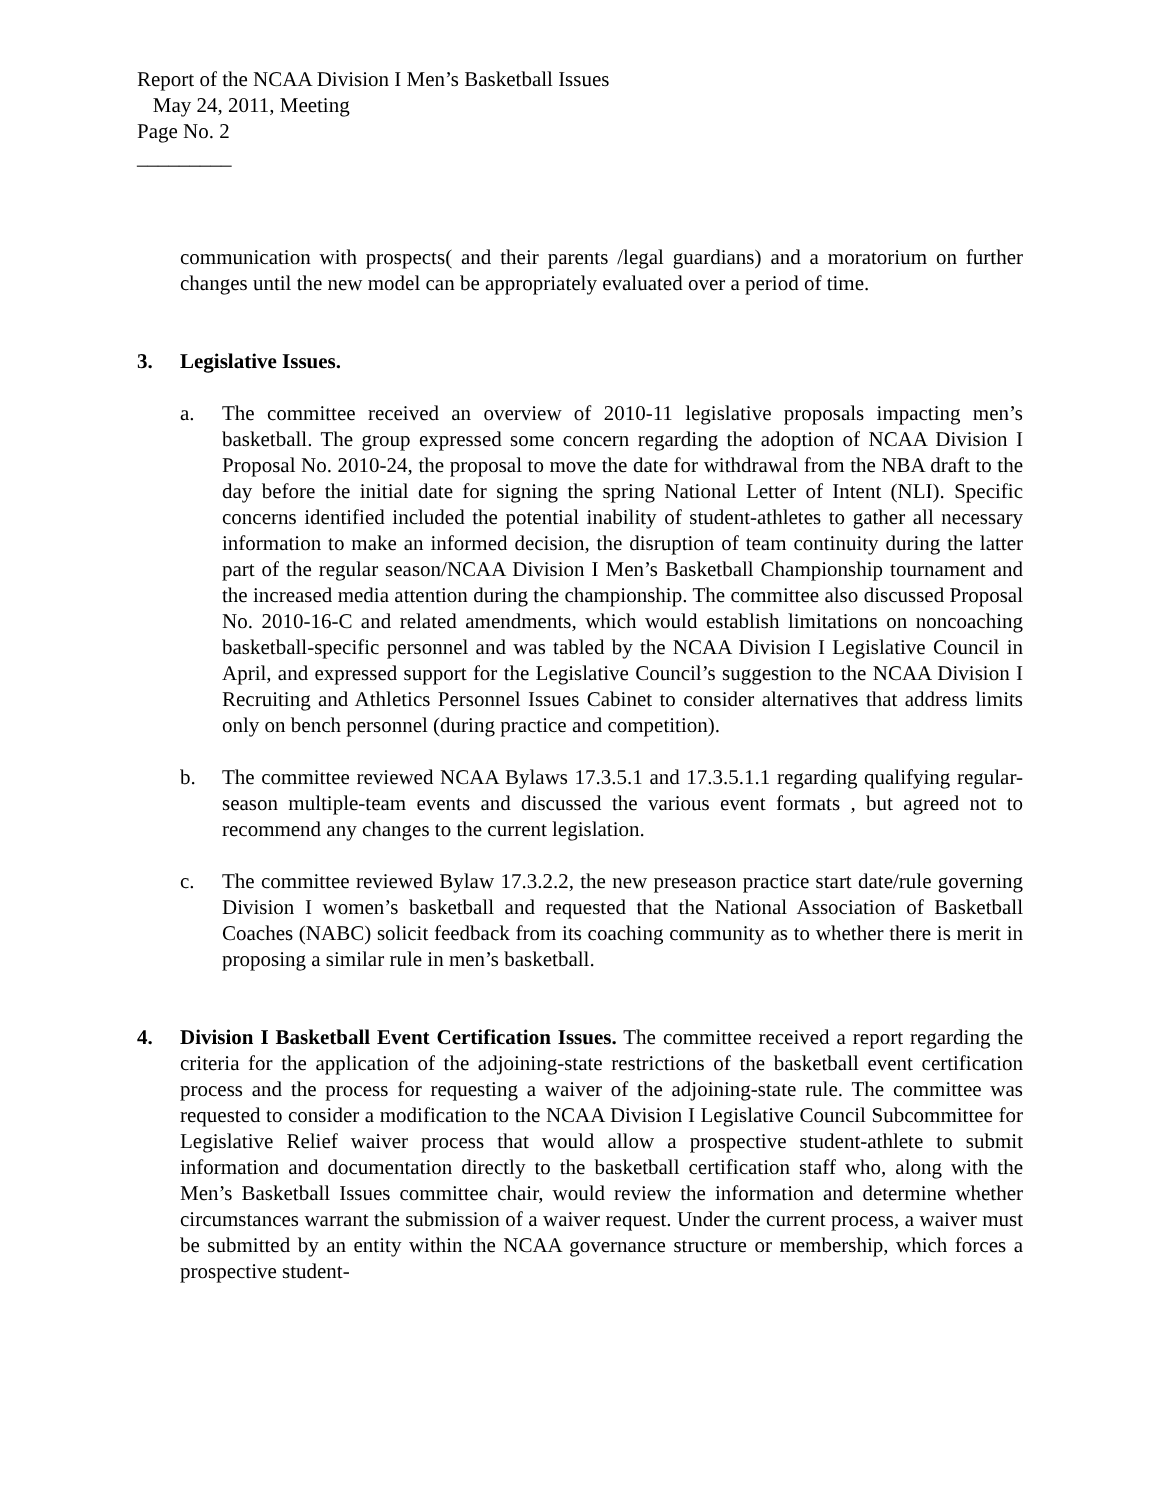Report of the NCAA Division I Men’s Basketball Issues
May 24, 2011, Meeting
Page No. 2
_________
communication with prospects( and their parents /legal guardians) and a moratorium on further changes until the new model can be appropriately evaluated over a period of time.
3. Legislative Issues.
a. The committee received an overview of 2010-11 legislative proposals impacting men’s basketball. The group expressed some concern regarding the adoption of NCAA Division I Proposal No. 2010-24, the proposal to move the date for withdrawal from the NBA draft to the day before the initial date for signing the spring National Letter of Intent (NLI). Specific concerns identified included the potential inability of student-athletes to gather all necessary information to make an informed decision, the disruption of team continuity during the latter part of the regular season/NCAA Division I Men’s Basketball Championship tournament and the increased media attention during the championship. The committee also discussed Proposal No. 2010-16-C and related amendments, which would establish limitations on noncoaching basketball-specific personnel and was tabled by the NCAA Division I Legislative Council in April, and expressed support for the Legislative Council’s suggestion to the NCAA Division I Recruiting and Athletics Personnel Issues Cabinet to consider alternatives that address limits only on bench personnel (during practice and competition).
b. The committee reviewed NCAA Bylaws 17.3.5.1 and 17.3.5.1.1 regarding qualifying regular-season multiple-team events and discussed the various event formats , but agreed not to recommend any changes to the current legislation.
c. The committee reviewed Bylaw 17.3.2.2, the new preseason practice start date/rule governing Division I women’s basketball and requested that the National Association of Basketball Coaches (NABC) solicit feedback from its coaching community as to whether there is merit in proposing a similar rule in men’s basketball.
4. Division I Basketball Event Certification Issues. The committee received a report regarding the criteria for the application of the adjoining-state restrictions of the basketball event certification process and the process for requesting a waiver of the adjoining-state rule. The committee was requested to consider a modification to the NCAA Division I Legislative Council Subcommittee for Legislative Relief waiver process that would allow a prospective student-athlete to submit information and documentation directly to the basketball certification staff who, along with the Men’s Basketball Issues committee chair, would review the information and determine whether circumstances warrant the submission of a waiver request. Under the current process, a waiver must be submitted by an entity within the NCAA governance structure or membership, which forces a prospective student-